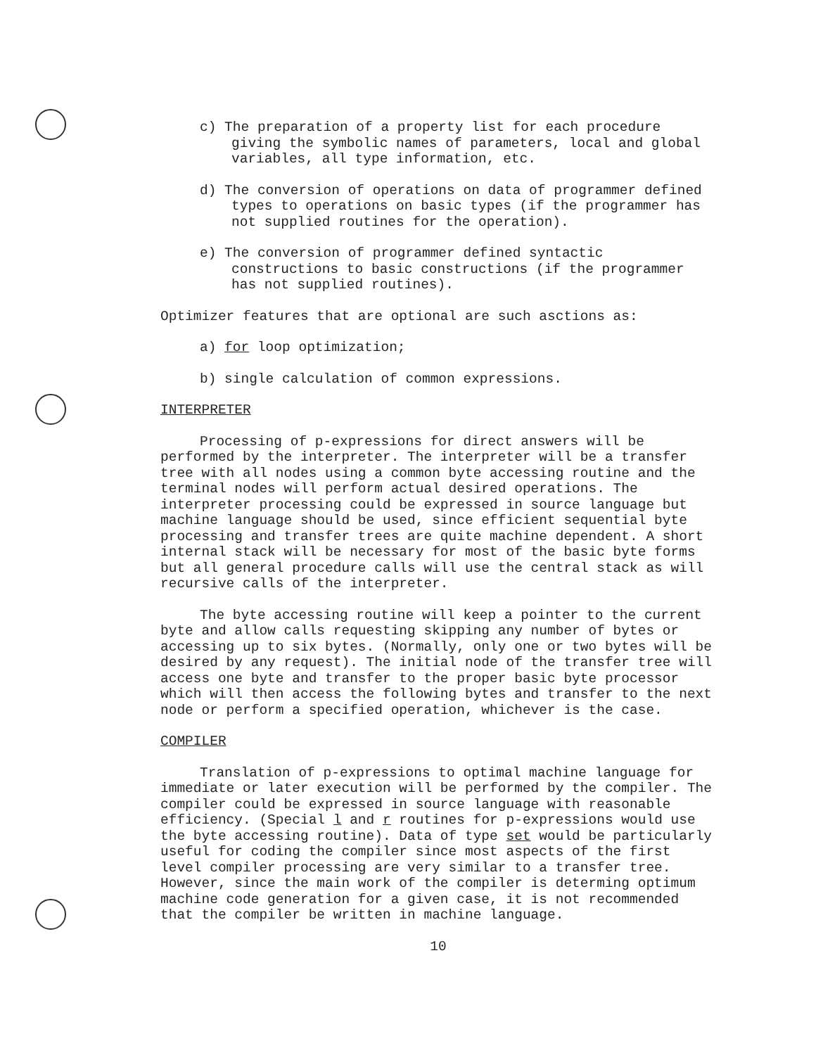c) The preparation of a property list for each procedure giving the symbolic names of parameters, local and global variables, all type information, etc.
d) The conversion of operations on data of programmer defined types to operations on basic types (if the programmer has not supplied routines for the operation).
e) The conversion of programmer defined syntactic constructions to basic constructions (if the programmer has not supplied routines).
Optimizer features that are optional are such asctions as:
a) for loop optimization;
b) single calculation of common expressions.
INTERPRETER
Processing of p-expressions for direct answers will be performed by the interpreter. The interpreter will be a transfer tree with all nodes using a common byte accessing routine and the terminal nodes will perform actual desired operations. The interpreter processing could be expressed in source language but machine language should be used, since efficient sequential byte processing and transfer trees are quite machine dependent. A short internal stack will be necessary for most of the basic byte forms but all general procedure calls will use the central stack as will recursive calls of the interpreter.
The byte accessing routine will keep a pointer to the current byte and allow calls requesting skipping any number of bytes or accessing up to six bytes. (Normally, only one or two bytes will be desired by any request). The initial node of the transfer tree will access one byte and transfer to the proper basic byte processor which will then access the following bytes and transfer to the next node or perform a specified operation, whichever is the case.
COMPILER
Translation of p-expressions to optimal machine language for immediate or later execution will be performed by the compiler. The compiler could be expressed in source language with reasonable efficiency. (Special l and r routines for p-expressions would use the byte accessing routine). Data of type set would be particularly useful for coding the compiler since most aspects of the first level compiler processing are very similar to a transfer tree. However, since the main work of the compiler is determing optimum machine code generation for a given case, it is not recommended that the compiler be written in machine language.
10